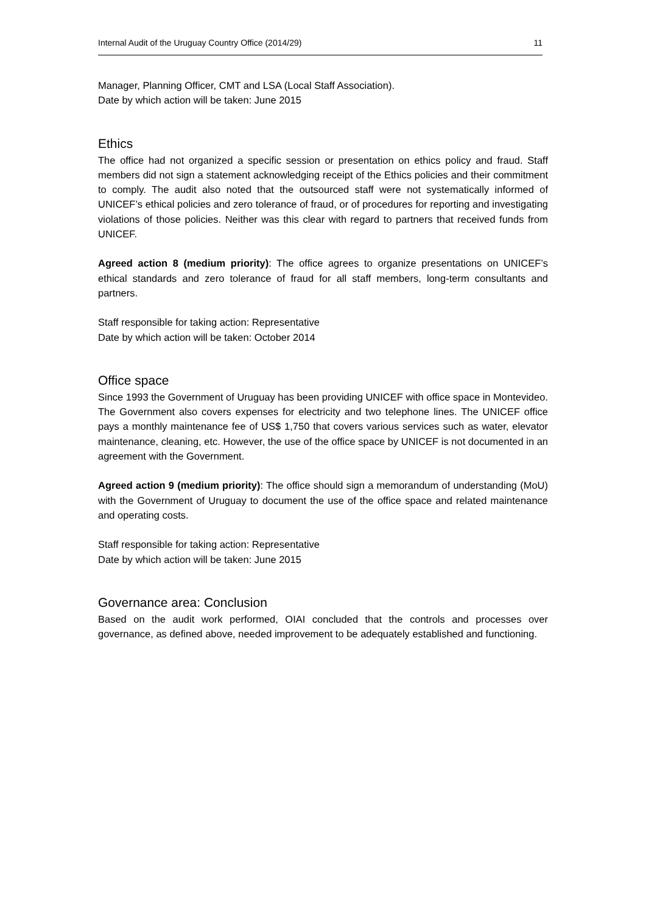Internal Audit of the Uruguay Country Office (2014/29) 11
Manager, Planning Officer, CMT and LSA (Local Staff Association).
Date by which action will be taken: June 2015
Ethics
The office had not organized a specific session or presentation on ethics policy and fraud. Staff members did not sign a statement acknowledging receipt of the Ethics policies and their commitment to comply. The audit also noted that the outsourced staff were not systematically informed of UNICEF’s ethical policies and zero tolerance of fraud, or of procedures for reporting and investigating violations of those policies. Neither was this clear with regard to partners that received funds from UNICEF.
Agreed action 8 (medium priority): The office agrees to organize presentations on UNICEF’s ethical standards and zero tolerance of fraud for all staff members, long-term consultants and partners.
Staff responsible for taking action: Representative
Date by which action will be taken: October 2014
Office space
Since 1993 the Government of Uruguay has been providing UNICEF with office space in Montevideo. The Government also covers expenses for electricity and two telephone lines. The UNICEF office pays a monthly maintenance fee of US$ 1,750 that covers various services such as water, elevator maintenance, cleaning, etc. However, the use of the office space by UNICEF is not documented in an agreement with the Government.
Agreed action 9 (medium priority): The office should sign a memorandum of understanding (MoU) with the Government of Uruguay to document the use of the office space and related maintenance and operating costs.
Staff responsible for taking action: Representative
Date by which action will be taken: June 2015
Governance area: Conclusion
Based on the audit work performed, OIAI concluded that the controls and processes over governance, as defined above, needed improvement to be adequately established and functioning.